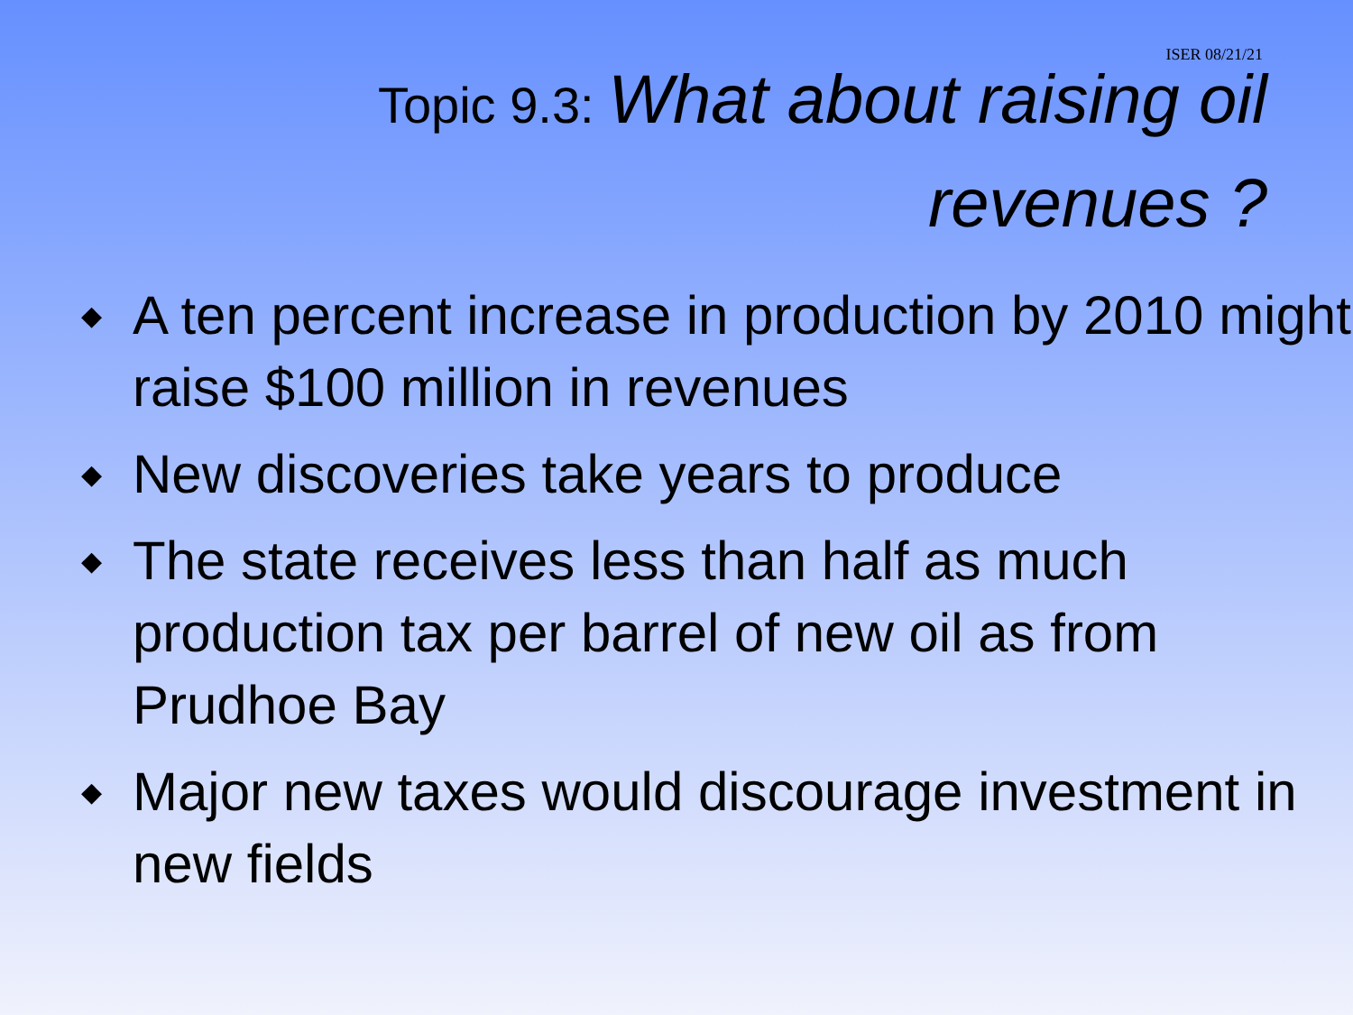ISER 08/21/21
Topic 9.3: What about raising oil
revenues ?
◆ A ten percent increase in production by 2010 might raise $100 million in revenues
◆ New discoveries take years to produce
◆ The state receives less than half as much production tax per barrel of new oil as from Prudhoe Bay
◆ Major new taxes would discourage investment in new fields